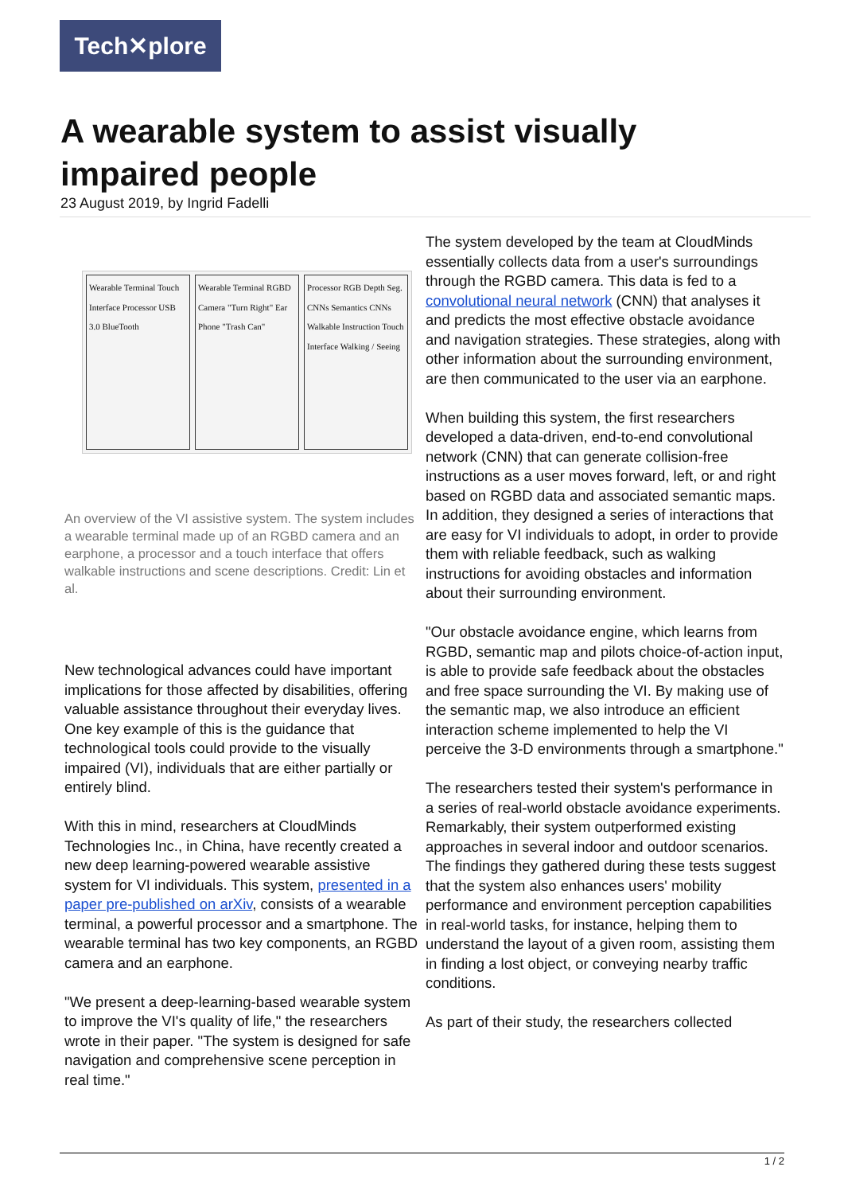Tech✕plore
A wearable system to assist visually impaired people
23 August 2019, by Ingrid Fadelli
Wearable Terminal Touch Interface Processor USB 3.0 BlueTooth
Wearable Terminal RGBD Camera "Turn Right" Ear Phone "Trash Can"
Processor RGB Depth Seg. CNNs Semantics CNNs Walkable Instruction Touch Interface Walking / Seeing
An overview of the VI assistive system. The system includes a wearable terminal made up of an RGBD camera and an earphone, a processor and a touch interface that offers walkable instructions and scene descriptions. Credit: Lin et al.
New technological advances could have important implications for those affected by disabilities, offering valuable assistance throughout their everyday lives. One key example of this is the guidance that technological tools could provide to the visually impaired (VI), individuals that are either partially or entirely blind.
With this in mind, researchers at CloudMinds Technologies Inc., in China, have recently created a new deep learning-powered wearable assistive system for VI individuals. This system, presented in a paper pre-published on arXiv, consists of a wearable terminal, a powerful processor and a smartphone. The wearable terminal has two key components, an RGBD camera and an earphone.
"We present a deep-learning-based wearable system to improve the VI's quality of life," the researchers wrote in their paper. "The system is designed for safe navigation and comprehensive scene perception in real time."
The system developed by the team at CloudMinds essentially collects data from a user's surroundings through the RGBD camera. This data is fed to a convolutional neural network (CNN) that analyses it and predicts the most effective obstacle avoidance and navigation strategies. These strategies, along with other information about the surrounding environment, are then communicated to the user via an earphone.
When building this system, the first researchers developed a data-driven, end-to-end convolutional network (CNN) that can generate collision-free instructions as a user moves forward, left, or and right based on RGBD data and associated semantic maps. In addition, they designed a series of interactions that are easy for VI individuals to adopt, in order to provide them with reliable feedback, such as walking instructions for avoiding obstacles and information about their surrounding environment.
"Our obstacle avoidance engine, which learns from RGBD, semantic map and pilots choice-of-action input, is able to provide safe feedback about the obstacles and free space surrounding the VI. By making use of the semantic map, we also introduce an efficient interaction scheme implemented to help the VI perceive the 3-D environments through a smartphone."
The researchers tested their system's performance in a series of real-world obstacle avoidance experiments. Remarkably, their system outperformed existing approaches in several indoor and outdoor scenarios. The findings they gathered during these tests suggest that the system also enhances users' mobility performance and environment perception capabilities in real-world tasks, for instance, helping them to understand the layout of a given room, assisting them in finding a lost object, or conveying nearby traffic conditions.
As part of their study, the researchers collected
1 / 2